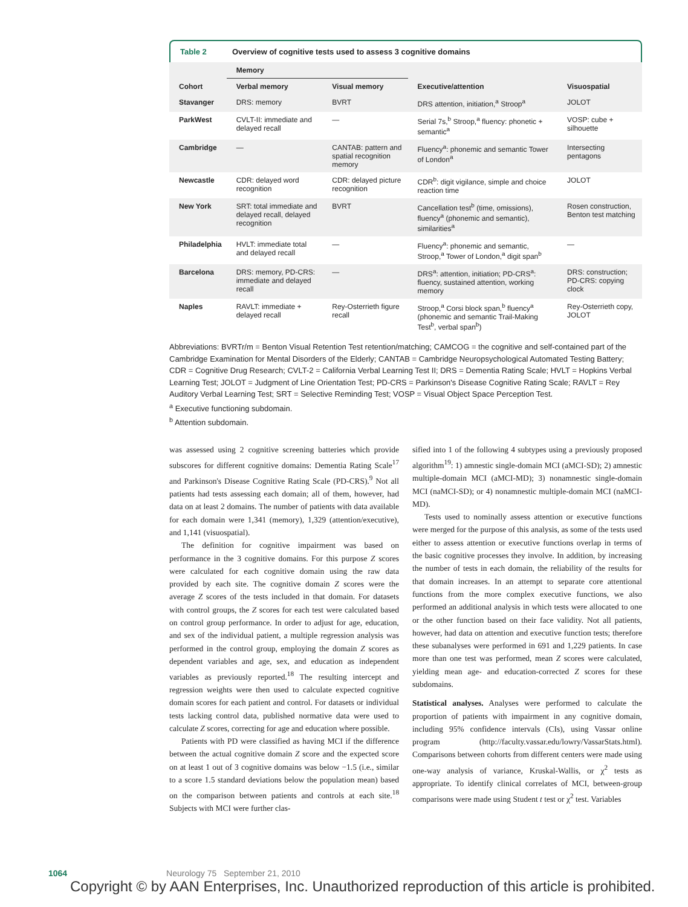Table 2 Overview of cognitive tests used to assess 3 cognitive domains
| | Memory | | | |
| --- | --- | --- | --- | --- |
| Cohort | Verbal memory | Visual memory | Executive/attention | Visuospatial |
| Stavanger | DRS: memory | BVRT | DRS attention, initiation,<sup>a</sup> Stroop<sup>a</sup> | JOLOT |
| ParkWest | CVLT-II: immediate and delayed recall | — | Serial 7s,<sup>b</sup> Stroop,<sup>a</sup> fluency: phonetic + semantic<sup>a</sup> | VOSP: cube + silhouette |
| Cambridge | — | CANTAB: pattern and spatial recognition memory | Fluency<sup>a</sup>: phonemic and semantic Tower of London<sup>a</sup> | Intersecting pentagons |
| Newcastle | CDR: delayed word recognition | CDR: delayed picture recognition | CDR<sup>b</sup>: digit vigilance, simple and choice reaction time | JOLOT |
| New York | SRT: total immediate and delayed recall, delayed recognition | BVRT | Cancellation test<sup>b</sup> (time, omissions), fluency<sup>a</sup> (phonemic and semantic), similarities<sup>a</sup> | Rosen construction, Benton test matching |
| Philadelphia | HVLT: immediate total and delayed recall | — | Fluency<sup>a</sup>: phonemic and semantic, Stroop,<sup>a</sup> Tower of London,<sup>a</sup> digit span<sup>b</sup> | — |
| Barcelona | DRS: memory, PD-CRS: immediate and delayed recall | — | DRS<sup>a</sup>: attention, initiation; PD-CRS<sup>a</sup>: fluency, sustained attention, working memory | DRS: construction; PD-CRS: copying clock |
| Naples | RAVLT: immediate + delayed recall | Rey-Osterrieth figure recall | Stroop,<sup>a</sup> Corsi block span,<sup>b</sup> fluency<sup>a</sup> (phonemic and semantic Trail-Making Test<sup>b</sup>, verbal span<sup>b</sup>) | Rey-Osterrieth copy, JOLOT |
Abbreviations: BVRTr/m = Benton Visual Retention Test retention/matching; CAMCOG = the cognitive and self-contained part of the Cambridge Examination for Mental Disorders of the Elderly; CANTAB = Cambridge Neuropsychological Automated Testing Battery; CDR = Cognitive Drug Research; CVLT-2 = California Verbal Learning Test II; DRS = Dementia Rating Scale; HVLT = Hopkins Verbal Learning Test; JOLOT = Judgment of Line Orientation Test; PD-CRS = Parkinson's Disease Cognitive Rating Scale; RAVLT = Rey Auditory Verbal Learning Test; SRT = Selective Reminding Test; VOSP = Visual Object Space Perception Test.
<sup>a</sup> Executive functioning subdomain.
<sup>b</sup> Attention subdomain.
was assessed using 2 cognitive screening batteries which provide subscores for different cognitive domains: Dementia Rating Scale<sup>17</sup> and Parkinson's Disease Cognitive Rating Scale (PD-CRS).<sup>9</sup> Not all patients had tests assessing each domain; all of them, however, had data on at least 2 domains. The number of patients with data available for each domain were 1,341 (memory), 1,329 (attention/executive), and 1,141 (visuospatial).
The definition for cognitive impairment was based on performance in the 3 cognitive domains. For this purpose Z scores were calculated for each cognitive domain using the raw data provided by each site. The cognitive domain Z scores were the average Z scores of the tests included in that domain. For datasets with control groups, the Z scores for each test were calculated based on control group performance. In order to adjust for age, education, and sex of the individual patient, a multiple regression analysis was performed in the control group, employing the domain Z scores as dependent variables and age, sex, and education as independent variables as previously reported.<sup>18</sup> The resulting intercept and regression weights were then used to calculate expected cognitive domain scores for each patient and control. For datasets or individual tests lacking control data, published normative data were used to calculate Z scores, correcting for age and education where possible.
Patients with PD were classified as having MCI if the difference between the actual cognitive domain Z score and the expected score on at least 1 out of 3 cognitive domains was below −1.5 (i.e., similar to a score 1.5 standard deviations below the population mean) based on the comparison between patients and controls at each site.<sup>18</sup> Subjects with MCI were further clas-
sified into 1 of the following 4 subtypes using a previously proposed algorithm<sup>19</sup>: 1) amnestic single-domain MCI (aMCI-SD); 2) amnestic multiple-domain MCI (aMCI-MD); 3) nonamnestic single-domain MCI (naMCI-SD); or 4) nonamnestic multiple-domain MCI (naMCI-MD).
Tests used to nominally assess attention or executive functions were merged for the purpose of this analysis, as some of the tests used either to assess attention or executive functions overlap in terms of the basic cognitive processes they involve. In addition, by increasing the number of tests in each domain, the reliability of the results for that domain increases. In an attempt to separate core attentional functions from the more complex executive functions, we also performed an additional analysis in which tests were allocated to one or the other function based on their face validity. Not all patients, however, had data on attention and executive function tests; therefore these subanalyses were performed in 691 and 1,229 patients. In case more than one test was performed, mean Z scores were calculated, yielding mean age- and education-corrected Z scores for these subdomains.
Statistical analyses. Analyses were performed to calculate the proportion of patients with impairment in any cognitive domain, including 95% confidence intervals (CIs), using Vassar online program (http://faculty.vassar.edu/lowry/VassarStats.html). Comparisons between cohorts from different centers were made using one-way analysis of variance, Kruskal-Wallis, or χ<sup>2</sup> tests as appropriate. To identify clinical correlates of MCI, between-group comparisons were made using Student t test or χ<sup>2</sup> test. Variables
1064 Neurology 75 September 21, 2010
Copyright © by AAN Enterprises, Inc. Unauthorized reproduction of this article is prohibited.